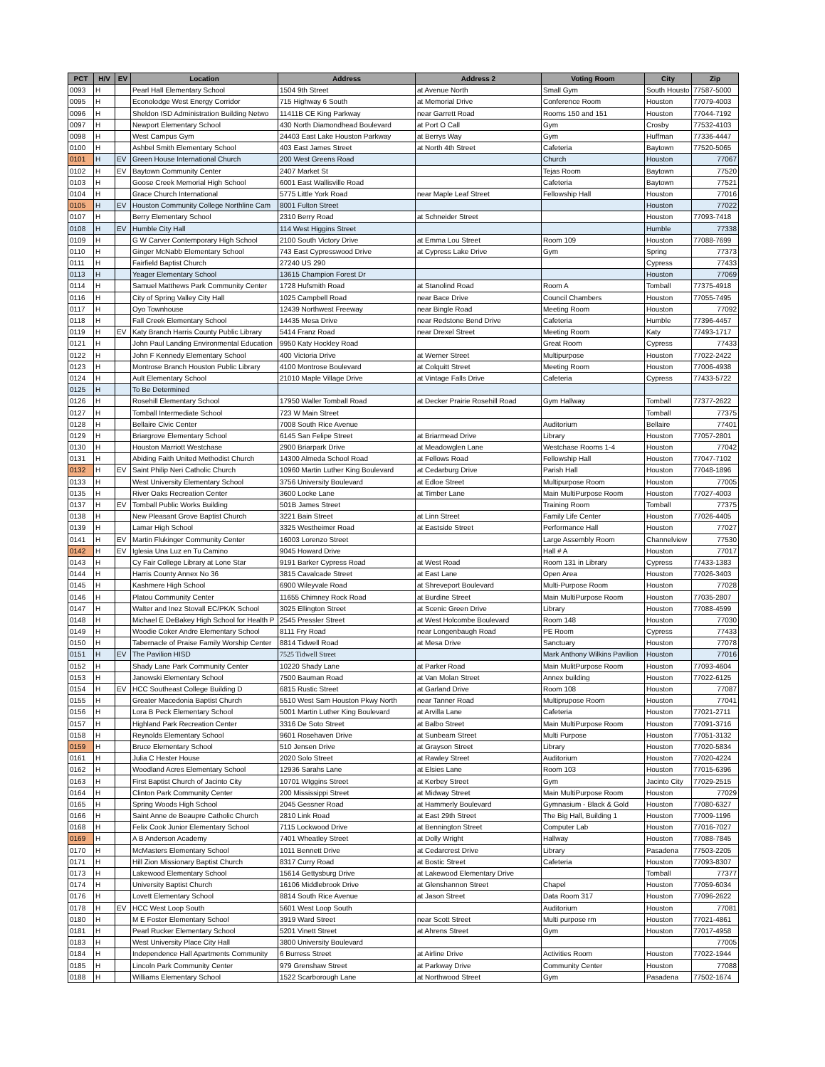| PCT | H/V | EV | Location | Address | Address 2 | Voting Room | City | Zip |
| --- | --- | --- | --- | --- | --- | --- | --- | --- |
| 0093 | H | | Pearl Hall Elementary School | 1504 9th Street | at Avenue North | Small Gym | South Housto | 77587-5000 |
| 0095 | H | | Econolodge West Energy Corridor | 715 Highway 6 South | at Memorial Drive | Conference Room | Houston | 77079-4003 |
| 0096 | H | | Sheldon ISD Administration Building Netwo | 11411B CE King Parkway | near Garrett Road | Rooms 150 and 151 | Houston | 77044-7192 |
| 0097 | H | | Newport Elementary School | 430 North Diamondhead Boulevard | at Port O Call | Gym | Crosby | 77532-4103 |
| 0098 | H | | West Campus Gym | 24403 East Lake Houston Parkway | at Berrys Way | Gym | Huffman | 77336-4447 |
| 0100 | H | | Ashbel Smith Elementary School | 403 East James Street | at North 4th Street | Cafeteria | Baytown | 77520-5065 |
| 0101 | H | EV | Green House International Church | 200 West Greens Road | | Church | Houston | 77067 |
| 0102 | H | EV | Baytown Community Center | 2407 Market St | | Tejas Room | Baytown | 77520 |
| 0103 | H | | Goose Creek Memorial High School | 6001 East Wallisville Road | | Cafeteria | Baytown | 77521 |
| 0104 | H | | Grace Church International | 5775 Little York Road | near Maple Leaf Street | Fellowship Hall | Houston | 77016 |
| 0105 | H | EV | Houston Community College Northline Cam | 8001 Fulton Street | | | Houston | 77022 |
| 0107 | H | | Berry Elementary School | 2310 Berry Road | at Schneider Street | | Houston | 77093-7418 |
| 0108 | H | EV | Humble City Hall | 114 West Higgins Street | | | Humble | 77338 |
| 0109 | H | | G W Carver Contemporary High School | 2100 South Victory Drive | at Emma Lou Street | Room 109 | Houston | 77088-7699 |
| 0110 | H | | Ginger McNabb Elementary School | 743 East Cypresswood Drive | at Cypress Lake Drive | Gym | Spring | 77373 |
| 0111 | H | | Fairfield Baptist Church | 27240 US 290 | | | Cypress | 77433 |
| 0113 | H | | Yeager Elementary School | 13615 Champion Forest Dr | | | Houston | 77069 |
| 0114 | H | | Samuel Matthews Park Community Center | 1728 Hufsmith Road | at Stanolind Road | Room A | Tomball | 77375-4918 |
| 0116 | H | | City of Spring Valley City Hall | 1025 Campbell Road | near Bace Drive | Council Chambers | Houston | 77055-7495 |
| 0117 | H | | Oyo Townhouse | 12439 Northwest Freeway | near Bingle Road | Meeting Room | Houston | 77092 |
| 0118 | H | | Fall Creek Elementary School | 14435 Mesa Drive | near Redstone Bend Drive | Cafeteria | Humble | 77396-4457 |
| 0119 | H | EV | Katy Branch Harris County Public Library | 5414 Franz Road | near Drexel Street | Meeting Room | Katy | 77493-1717 |
| 0121 | H | | John Paul Landing Environmental Education | 9950 Katy Hockley Road | | Great Room | Cypress | 77433 |
| 0122 | H | | John F Kennedy Elementary School | 400 Victoria Drive | at Werner Street | Multipurpose | Houston | 77022-2422 |
| 0123 | H | | Montrose Branch Houston Public Library | 4100 Montrose Boulevard | at Colquitt Street | Meeting Room | Houston | 77006-4938 |
| 0124 | H | | Ault Elementary School | 21010 Maple Village Drive | at Vintage Falls Drive | Cafeteria | Cypress | 77433-5722 |
| 0125 | H | | To Be Determined | | | | | |
| 0126 | H | | Rosehill Elementary School | 17950 Waller Tomball Road | at Decker Prairie Rosehill Road | Gym Hallway | Tomball | 77377-2622 |
| 0127 | H | | Tomball Intermediate School | 723 W Main Street | | | Tomball | 77375 |
| 0128 | H | | Bellaire Civic Center | 7008 South Rice Avenue | | Auditorium | Bellaire | 77401 |
| 0129 | H | | Briargrove Elementary School | 6145 San Felipe Street | at Briarmead Drive | Library | Houston | 77057-2801 |
| 0130 | H | | Houston Marriott Westchase | 2900 Briarpark Drive | at Meadowglen Lane | Westchase Rooms 1-4 | Houston | 77042 |
| 0131 | H | | Abiding Faith United Methodist Church | 14300 Almeda School Road | at Fellows Road | Fellowship Hall | Houston | 77047-7102 |
| 0132 | H | EV | Saint Philip Neri Catholic Church | 10960 Martin Luther King Boulevard | at Cedarburg Drive | Parish Hall | Houston | 77048-1896 |
| 0133 | H | | West University Elementary School | 3756 University Boulevard | at Edloe Street | Multipurpose Room | Houston | 77005 |
| 0135 | H | | River Oaks Recreation Center | 3600 Locke Lane | at Timber Lane | Main MultiPurpose Room | Houston | 77027-4003 |
| 0137 | H | EV | Tomball Public Works Building | 501B James Street | | Training Room | Tomball | 77375 |
| 0138 | H | | New Pleasant Grove Baptist Church | 3221 Bain Street | at Linn Street | Family Life Center | Houston | 77026-4405 |
| 0139 | H | | Lamar High School | 3325 Westheimer Road | at Eastside Street | Performance Hall | Houston | 77027 |
| 0141 | H | EV | Martin Flukinger Community Center | 16003 Lorenzo Street | | Large Assembly Room | Channelview | 77530 |
| 0142 | H | EV | Iglesia Una Luz en Tu Camino | 9045 Howard Drive | | Hall # A | Houston | 77017 |
| 0143 | H | | Cy Fair College Library at Lone Star | 9191 Barker Cypress Road | at West Road | Room 131 in Library | Cypress | 77433-1383 |
| 0144 | H | | Harris County Annex No 36 | 3815 Cavalcade Street | at East Lane | Open Area | Houston | 77026-3403 |
| 0145 | H | | Kashmere High School | 6900 Wileyvale Road | at Shreveport Boulevard | Multi-Purpose Room | Houston | 77028 |
| 0146 | H | | Platou Community Center | 11655 Chimney Rock Road | at Burdine Street | Main MultiPurpose Room | Houston | 77035-2807 |
| 0147 | H | | Walter and Inez Stovall EC/PK/K School | 3025 Ellington Street | at Scenic Green Drive | Library | Houston | 77088-4599 |
| 0148 | H | | Michael E DeBakey High School for Health P | 2545 Pressler Street | at West Holcombe Boulevard | Room 148 | Houston | 77030 |
| 0149 | H | | Woodie Coker Andre Elementary School | 8111 Fry Road | near Longenbaugh Road | PE Room | Cypress | 77433 |
| 0150 | H | | Tabernacle of Praise Family Worship Center | 8814 Tidwell Road | at Mesa Drive | Sanctuary | Houston | 77078 |
| 0151 | H | EV | The Pavilion HISD | 7525 Tidwell Street | | Mark Anthony Wilkins Pavilion | Houston | 77016 |
| 0152 | H | | Shady Lane Park Community Center | 10220 Shady Lane | at Parker Road | Main MulitPurpose Room | Houston | 77093-4604 |
| 0153 | H | | Janowski Elementary School | 7500 Bauman Road | at Van Molan Street | Annex building | Houston | 77022-6125 |
| 0154 | H | EV | HCC Southeast College Building D | 6815 Rustic Street | at Garland Drive | Room 108 | Houston | 77087 |
| 0155 | H | | Greater Macedonia Baptist Church | 5510 West Sam Houston Pkwy North | near Tanner Road | Multiprupose Room | Houston | 77041 |
| 0156 | H | | Lora B Peck Elementary School | 5001 Martin Luther King Boulevard | at Arvilla Lane | Cafeteria | Houston | 77021-2711 |
| 0157 | H | | Highland Park Recreation Center | 3316 De Soto Street | at Balbo Street | Main MultiPurpose Room | Houston | 77091-3716 |
| 0158 | H | | Reynolds Elementary School | 9601 Rosehaven Drive | at Sunbeam Street | Multi Purpose | Houston | 77051-3132 |
| 0159 | H | | Bruce Elementary School | 510 Jensen Drive | at Grayson Street | Library | Houston | 77020-5834 |
| 0161 | H | | Julia C Hester House | 2020 Solo Street | at Rawley Street | Auditorium | Houston | 77020-4224 |
| 0162 | H | | Woodland Acres Elementary School | 12936 Sarahs Lane | at Elsies Lane | Room 103 | Houston | 77015-6396 |
| 0163 | H | | First Baptist Church of Jacinto City | 10701 WIggins Street | at Kerbey Street | Gym | Jacinto City | 77029-2515 |
| 0164 | H | | Clinton Park Community Center | 200 Mississippi Street | at Midway Street | Main MultiPurpose Room | Houston | 77029 |
| 0165 | H | | Spring Woods High School | 2045 Gessner Road | at Hammerly Boulevard | Gymnasium - Black & Gold | Houston | 77080-6327 |
| 0166 | H | | Saint Anne de Beaupre Catholic Church | 2810 Link Road | at East 29th Street | The Big Hall, Building 1 | Houston | 77009-1196 |
| 0168 | H | | Felix Cook Junior Elementary School | 7115 Lockwood Drive | at Bennington Street | Computer Lab | Houston | 77016-7027 |
| 0169 | H | | A B Anderson Academy | 7401 Wheatley Street | at Dolly Wright | Hallway | Houston | 77088-7845 |
| 0170 | H | | McMasters Elementary School | 1011 Bennett Drive | at Cedarcrest Drive | Library | Pasadena | 77503-2205 |
| 0171 | H | | Hill Zion Missionary Baptist Church | 8317 Curry Road | at Bostic Street | Cafeteria | Houston | 77093-8307 |
| 0173 | H | | Lakewood Elementary School | 15614 Gettysburg Drive | at Lakewood Elementary Drive | | Tomball | 77377 |
| 0174 | H | | University Baptist Church | 16106 Middlebrook Drive | at Glenshannon Street | Chapel | Houston | 77059-6034 |
| 0176 | H | | Lovett Elementary School | 8814 South Rice Avenue | at Jason Street | Data Room 317 | Houston | 77096-2622 |
| 0178 | H | EV | HCC West Loop South | 5601 West Loop South | | Auditorium | Houston | 77081 |
| 0180 | H | | M E Foster Elementary School | 3919 Ward Street | near Scott Street | Multi purpose rm | Houston | 77021-4861 |
| 0181 | H | | Pearl Rucker Elementary School | 5201 Vinett Street | at Ahrens Street | Gym | Houston | 77017-4958 |
| 0183 | H | | West University Place City Hall | 3800 University Boulevard | | | | 77005 |
| 0184 | H | | Independence Hall Apartments Community | 6 Burress Street | at Airline Drive | Activities Room | Houston | 77022-1944 |
| 0185 | H | | Lincoln Park Community Center | 979 Grenshaw Street | at Parkway Drive | Community Center | Houston | 77088 |
| 0188 | H | | Williams Elementary School | 1522 Scarborough Lane | at Northwood Street | Gym | Pasadena | 77502-1674 |